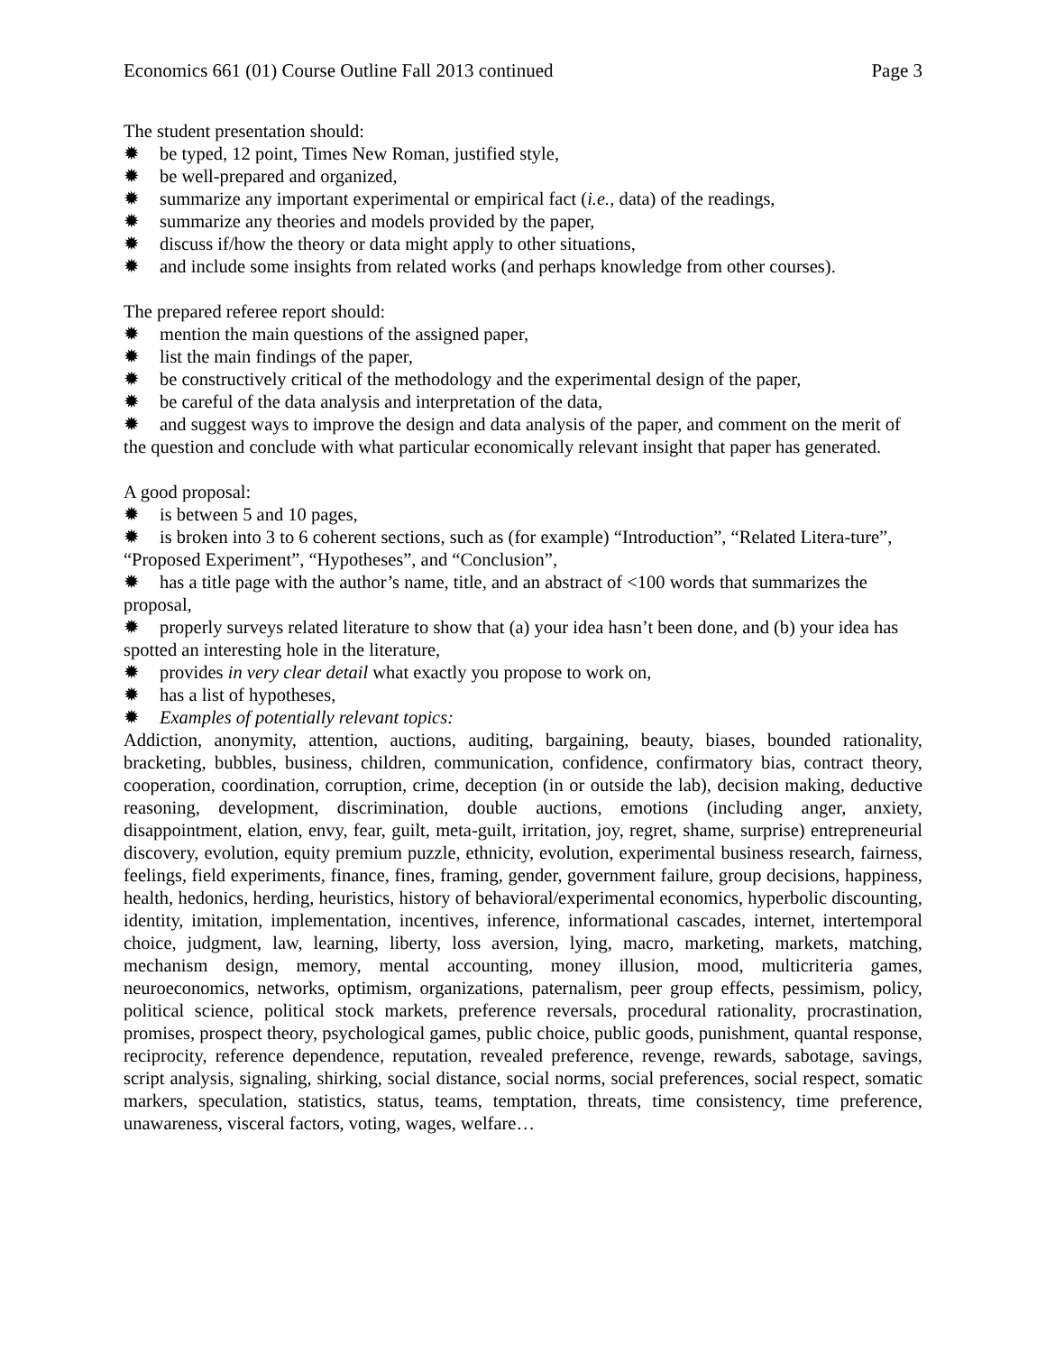Economics 661 (01) Course Outline Fall 2013 continued Page 3
The student presentation should:
✹ be typed, 12 point, Times New Roman, justified style,
✹ be well-prepared and organized,
✹ summarize any important experimental or empirical fact (i.e., data) of the readings,
✹ summarize any theories and models provided by the paper,
✹ discuss if/how the theory or data might apply to other situations,
✹ and include some insights from related works (and perhaps knowledge from other courses).
The prepared referee report should:
✹ mention the main questions of the assigned paper,
✹ list the main findings of the paper,
✹ be constructively critical of the methodology and the experimental design of the paper,
✹ be careful of the data analysis and interpretation of the data,
✹ and suggest ways to improve the design and data analysis of the paper, and comment on the merit of the question and conclude with what particular economically relevant insight that paper has generated.
A good proposal:
✹ is between 5 and 10 pages,
✹ is broken into 3 to 6 coherent sections, such as (for example) “Introduction”, “Related Litera-ture”, “Proposed Experiment”, “Hypotheses”, and “Conclusion”,
✹ has a title page with the author’s name, title, and an abstract of <100 words that summarizes the proposal,
✹ properly surveys related literature to show that (a) your idea hasn’t been done, and (b) your idea has spotted an interesting hole in the literature,
✹ provides in very clear detail what exactly you propose to work on,
✹ has a list of hypotheses,
✹ Examples of potentially relevant topics:
Addiction, anonymity, attention, auctions, auditing, bargaining, beauty, biases, bounded rationality, bracketing, bubbles, business, children, communication, confidence, confirmatory bias, contract theory, cooperation, coordination, corruption, crime, deception (in or outside the lab), decision making, deductive reasoning, development, discrimination, double auctions, emotions (including anger, anxiety, disappointment, elation, envy, fear, guilt, meta-guilt, irritation, joy, regret, shame, surprise) entrepreneurial discovery, evolution, equity premium puzzle, ethnicity, evolution, experimental business research, fairness, feelings, field experiments, finance, fines, framing, gender, government failure, group decisions, happiness, health, hedonics, herding, heuristics, history of behavioral/experimental economics, hyperbolic discounting, identity, imitation, implementation, incentives, inference, informational cascades, internet, intertemporal choice, judgment, law, learning, liberty, loss aversion, lying, macro, marketing, markets, matching, mechanism design, memory, mental accounting, money illusion, mood, multicriteria games, neuroeconomics, networks, optimism, organizations, paternalism, peer group effects, pessimism, policy, political science, political stock markets, preference reversals, procedural rationality, procrastination, promises, prospect theory, psychological games, public choice, public goods, punishment, quantal response, reciprocity, reference dependence, reputation, revealed preference, revenge, rewards, sabotage, savings, script analysis, signaling, shirking, social distance, social norms, social preferences, social respect, somatic markers, speculation, statistics, status, teams, temptation, threats, time consistency, time preference, unawareness, visceral factors, voting, wages, welfare…